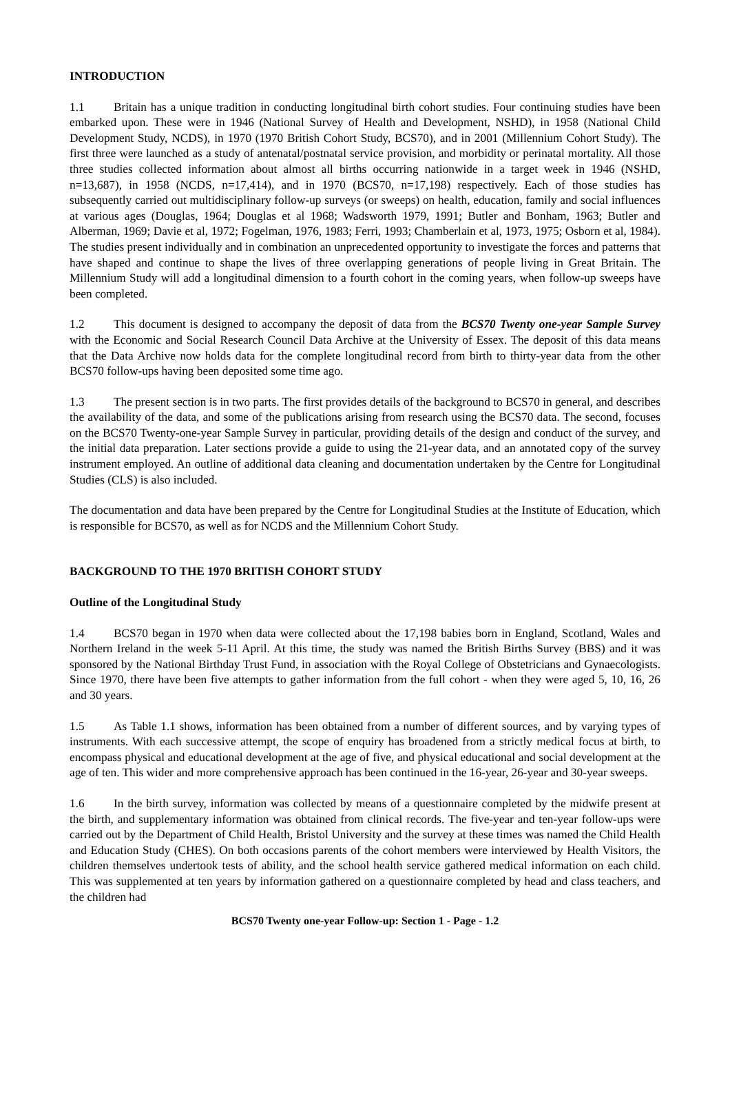INTRODUCTION
1.1 Britain has a unique tradition in conducting longitudinal birth cohort studies. Four continuing studies have been embarked upon. These were in 1946 (National Survey of Health and Development, NSHD), in 1958 (National Child Development Study, NCDS), in 1970 (1970 British Cohort Study, BCS70), and in 2001 (Millennium Cohort Study). The first three were launched as a study of antenatal/postnatal service provision, and morbidity or perinatal mortality. All those three studies collected information about almost all births occurring nationwide in a target week in 1946 (NSHD, n=13,687), in 1958 (NCDS, n=17,414), and in 1970 (BCS70, n=17,198) respectively. Each of those studies has subsequently carried out multidisciplinary follow-up surveys (or sweeps) on health, education, family and social influences at various ages (Douglas, 1964; Douglas et al 1968; Wadsworth 1979, 1991; Butler and Bonham, 1963; Butler and Alberman, 1969; Davie et al, 1972; Fogelman, 1976, 1983; Ferri, 1993; Chamberlain et al, 1973, 1975; Osborn et al, 1984). The studies present individually and in combination an unprecedented opportunity to investigate the forces and patterns that have shaped and continue to shape the lives of three overlapping generations of people living in Great Britain. The Millennium Study will add a longitudinal dimension to a fourth cohort in the coming years, when follow-up sweeps have been completed.
1.2 This document is designed to accompany the deposit of data from the BCS70 Twenty one-year Sample Survey with the Economic and Social Research Council Data Archive at the University of Essex. The deposit of this data means that the Data Archive now holds data for the complete longitudinal record from birth to thirty-year data from the other BCS70 follow-ups having been deposited some time ago.
1.3 The present section is in two parts. The first provides details of the background to BCS70 in general, and describes the availability of the data, and some of the publications arising from research using the BCS70 data. The second, focuses on the BCS70 Twenty-one-year Sample Survey in particular, providing details of the design and conduct of the survey, and the initial data preparation. Later sections provide a guide to using the 21-year data, and an annotated copy of the survey instrument employed. An outline of additional data cleaning and documentation undertaken by the Centre for Longitudinal Studies (CLS) is also included.
The documentation and data have been prepared by the Centre for Longitudinal Studies at the Institute of Education, which is responsible for BCS70, as well as for NCDS and the Millennium Cohort Study.
BACKGROUND TO THE 1970 BRITISH COHORT STUDY
Outline of the Longitudinal Study
1.4 BCS70 began in 1970 when data were collected about the 17,198 babies born in England, Scotland, Wales and Northern Ireland in the week 5-11 April. At this time, the study was named the British Births Survey (BBS) and it was sponsored by the National Birthday Trust Fund, in association with the Royal College of Obstetricians and Gynaecologists. Since 1970, there have been five attempts to gather information from the full cohort - when they were aged 5, 10, 16, 26 and 30 years.
1.5 As Table 1.1 shows, information has been obtained from a number of different sources, and by varying types of instruments. With each successive attempt, the scope of enquiry has broadened from a strictly medical focus at birth, to encompass physical and educational development at the age of five, and physical educational and social development at the age of ten. This wider and more comprehensive approach has been continued in the 16-year, 26-year and 30-year sweeps.
1.6 In the birth survey, information was collected by means of a questionnaire completed by the midwife present at the birth, and supplementary information was obtained from clinical records. The five-year and ten-year follow-ups were carried out by the Department of Child Health, Bristol University and the survey at these times was named the Child Health and Education Study (CHES). On both occasions parents of the cohort members were interviewed by Health Visitors, the children themselves undertook tests of ability, and the school health service gathered medical information on each child. This was supplemented at ten years by information gathered on a questionnaire completed by head and class teachers, and the children had
BCS70 Twenty one-year Follow-up: Section 1 - Page - 1.2